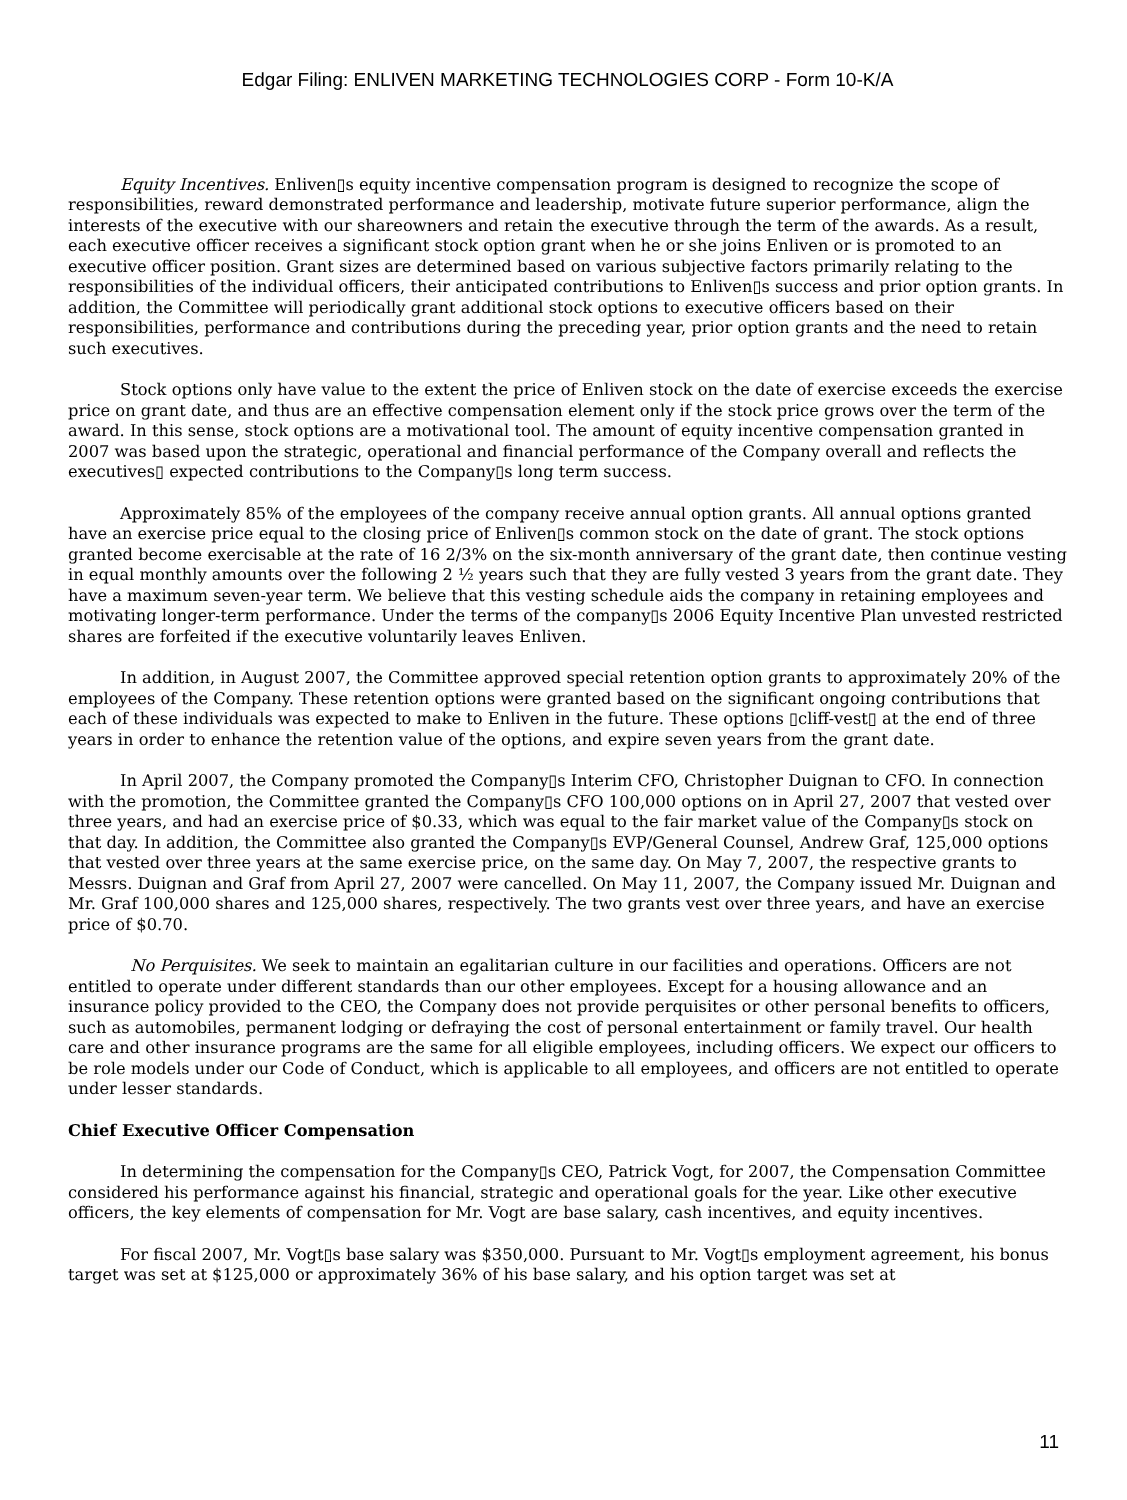Edgar Filing: ENLIVEN MARKETING TECHNOLOGIES CORP - Form 10-K/A
Equity Incentives. Enliven▯s equity incentive compensation program is designed to recognize the scope of responsibilities, reward demonstrated performance and leadership, motivate future superior performance, align the interests of the executive with our shareowners and retain the executive through the term of the awards. As a result, each executive officer receives a significant stock option grant when he or she joins Enliven or is promoted to an executive officer position. Grant sizes are determined based on various subjective factors primarily relating to the responsibilities of the individual officers, their anticipated contributions to Enliven▯s success and prior option grants. In addition, the Committee will periodically grant additional stock options to executive officers based on their responsibilities, performance and contributions during the preceding year, prior option grants and the need to retain such executives.
Stock options only have value to the extent the price of Enliven stock on the date of exercise exceeds the exercise price on grant date, and thus are an effective compensation element only if the stock price grows over the term of the award. In this sense, stock options are a motivational tool. The amount of equity incentive compensation granted in 2007 was based upon the strategic, operational and financial performance of the Company overall and reflects the executives▯ expected contributions to the Company▯s long term success.
Approximately 85% of the employees of the company receive annual option grants. All annual options granted have an exercise price equal to the closing price of Enliven▯s common stock on the date of grant. The stock options granted become exercisable at the rate of 16 2/3% on the six-month anniversary of the grant date, then continue vesting in equal monthly amounts over the following 2 ½ years such that they are fully vested 3 years from the grant date. They have a maximum seven-year term. We believe that this vesting schedule aids the company in retaining employees and motivating longer-term performance. Under the terms of the company▯s 2006 Equity Incentive Plan unvested restricted shares are forfeited if the executive voluntarily leaves Enliven.
In addition, in August 2007, the Committee approved special retention option grants to approximately 20% of the employees of the Company. These retention options were granted based on the significant ongoing contributions that each of these individuals was expected to make to Enliven in the future. These options ▯cliff-vest▯ at the end of three years in order to enhance the retention value of the options, and expire seven years from the grant date.
In April 2007, the Company promoted the Company▯s Interim CFO, Christopher Duignan to CFO. In connection with the promotion, the Committee granted the Company▯s CFO 100,000 options on in April 27, 2007 that vested over three years, and had an exercise price of $0.33, which was equal to the fair market value of the Company▯s stock on that day. In addition, the Committee also granted the Company▯s EVP/General Counsel, Andrew Graf, 125,000 options that vested over three years at the same exercise price, on the same day. On May 7, 2007, the respective grants to Messrs. Duignan and Graf from April 27, 2007 were cancelled. On May 11, 2007, the Company issued Mr. Duignan and Mr. Graf 100,000 shares and 125,000 shares, respectively. The two grants vest over three years, and have an exercise price of $0.70.
No Perquisites. We seek to maintain an egalitarian culture in our facilities and operations. Officers are not entitled to operate under different standards than our other employees. Except for a housing allowance and an insurance policy provided to the CEO, the Company does not provide perquisites or other personal benefits to officers, such as automobiles, permanent lodging or defraying the cost of personal entertainment or family travel. Our health care and other insurance programs are the same for all eligible employees, including officers. We expect our officers to be role models under our Code of Conduct, which is applicable to all employees, and officers are not entitled to operate under lesser standards.
Chief Executive Officer Compensation
In determining the compensation for the Company▯s CEO, Patrick Vogt, for 2007, the Compensation Committee considered his performance against his financial, strategic and operational goals for the year. Like other executive officers, the key elements of compensation for Mr. Vogt are base salary, cash incentives, and equity incentives.
For fiscal 2007, Mr. Vogt▯s base salary was $350,000. Pursuant to Mr. Vogt▯s employment agreement, his bonus target was set at $125,000 or approximately 36% of his base salary, and his option target was set at
11